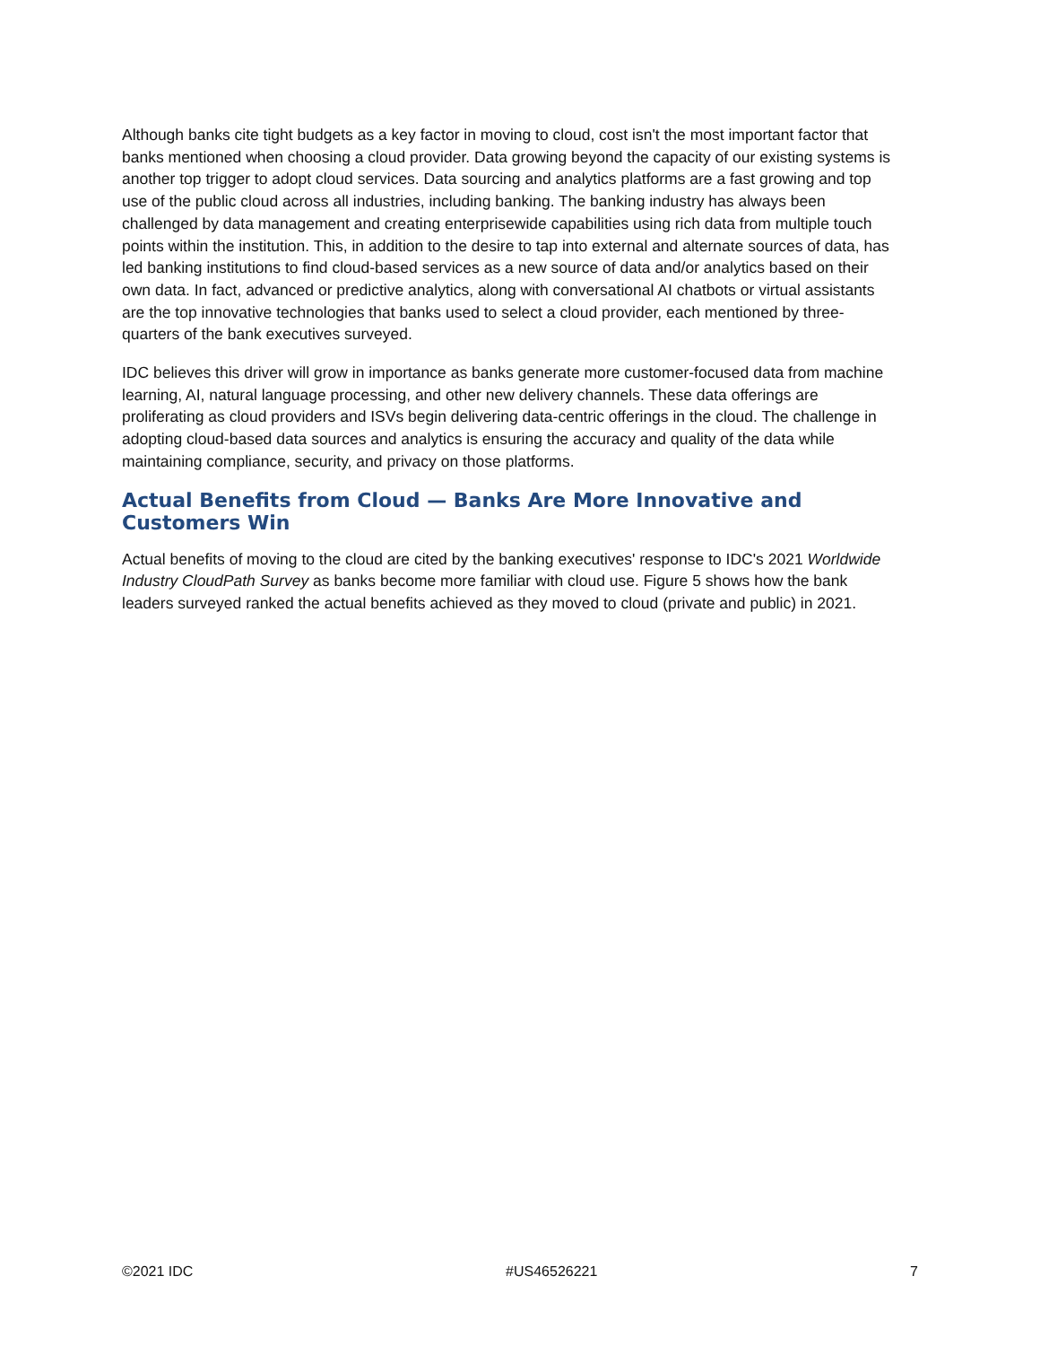Although banks cite tight budgets as a key factor in moving to cloud, cost isn't the most important factor that banks mentioned when choosing a cloud provider. Data growing beyond the capacity of our existing systems is another top trigger to adopt cloud services. Data sourcing and analytics platforms are a fast growing and top use of the public cloud across all industries, including banking. The banking industry has always been challenged by data management and creating enterprisewide capabilities using rich data from multiple touch points within the institution. This, in addition to the desire to tap into external and alternate sources of data, has led banking institutions to find cloud-based services as a new source of data and/or analytics based on their own data. In fact, advanced or predictive analytics, along with conversational AI chatbots or virtual assistants are the top innovative technologies that banks used to select a cloud provider, each mentioned by three-quarters of the bank executives surveyed.
IDC believes this driver will grow in importance as banks generate more customer-focused data from machine learning, AI, natural language processing, and other new delivery channels. These data offerings are proliferating as cloud providers and ISVs begin delivering data-centric offerings in the cloud. The challenge in adopting cloud-based data sources and analytics is ensuring the accuracy and quality of the data while maintaining compliance, security, and privacy on those platforms.
Actual Benefits from Cloud — Banks Are More Innovative and
Customers Win
Actual benefits of moving to the cloud are cited by the banking executives' response to IDC's 2021 Worldwide Industry CloudPath Survey as banks become more familiar with cloud use. Figure 5 shows how the bank leaders surveyed ranked the actual benefits achieved as they moved to cloud (private and public) in 2021.
©2021 IDC #US46526221 7